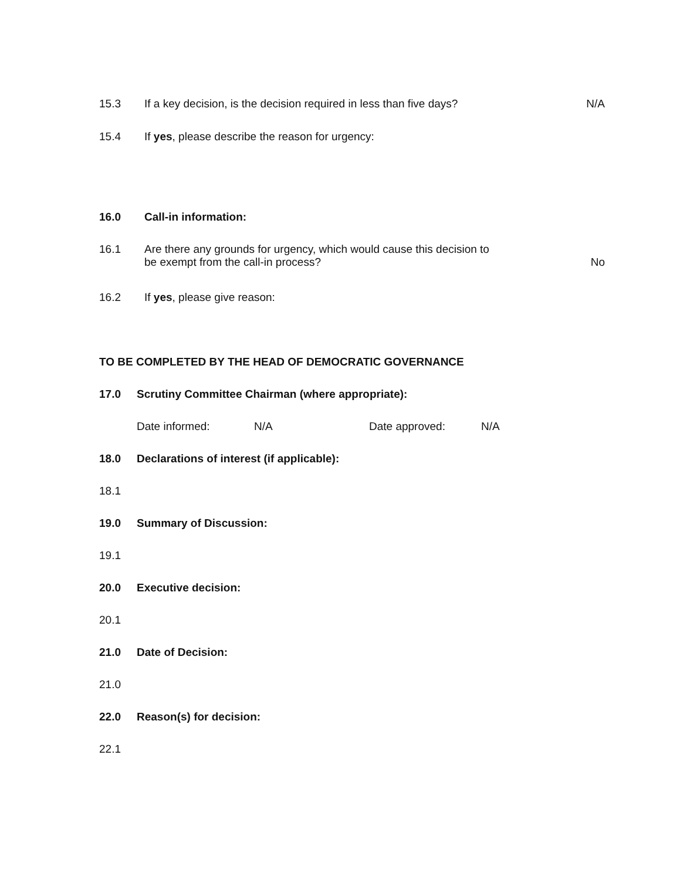15.3 If a key decision, is the decision required in less than five days? N/A
15.4 If yes, please describe the reason for urgency:
16.0 Call-in information:
16.1 Are there any grounds for urgency, which would cause this decision to
be exempt from the call-in process? No
16.2 If yes, please give reason:
TO BE COMPLETED BY THE HEAD OF DEMOCRATIC GOVERNANCE
17.0 Scrutiny Committee Chairman (where appropriate):
Date informed: N/A Date approved: N/A
18.0 Declarations of interest (if applicable):
18.1
19.0 Summary of Discussion:
19.1
20.0 Executive decision:
20.1
21.0 Date of Decision:
21.0
22.0 Reason(s) for decision:
22.1